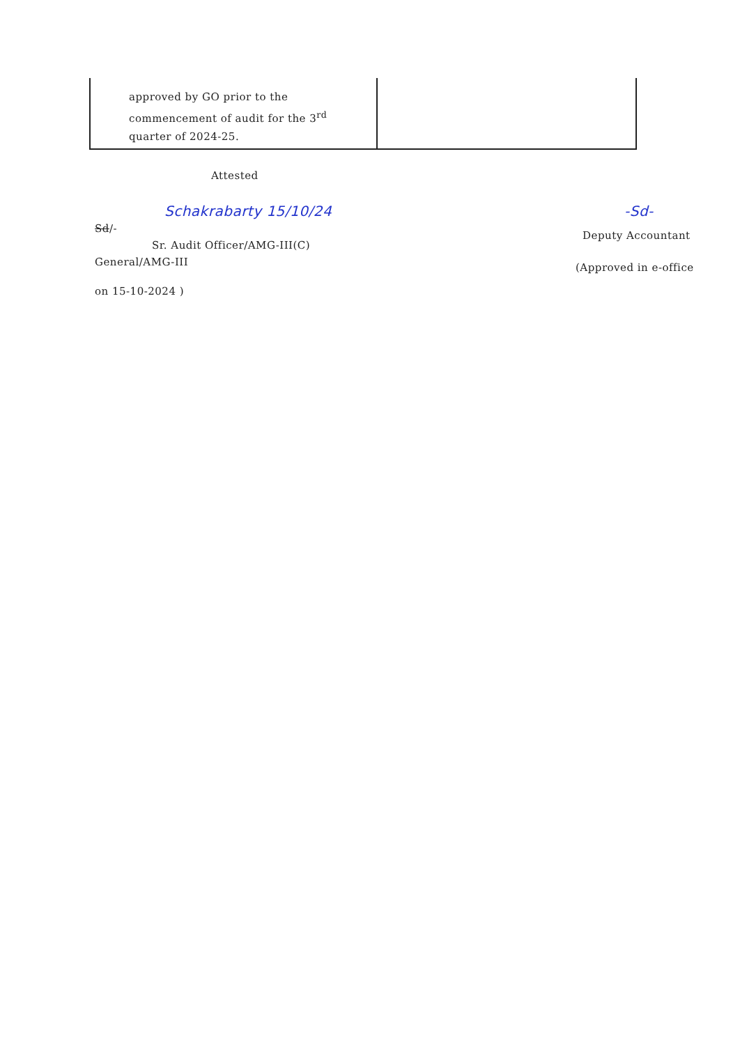| approved by GO prior to the commencement of audit for the 3<sup>rd</sup> quarter of 2024-25. | |
Attested
Schakrabarty 15/10/24
Sd/-
Sr. Audit Officer/AMG-III(C)
General/AMG-III
on 15-10-2024 )
-Sd-
Deputy Accountant
(Approved in e-office